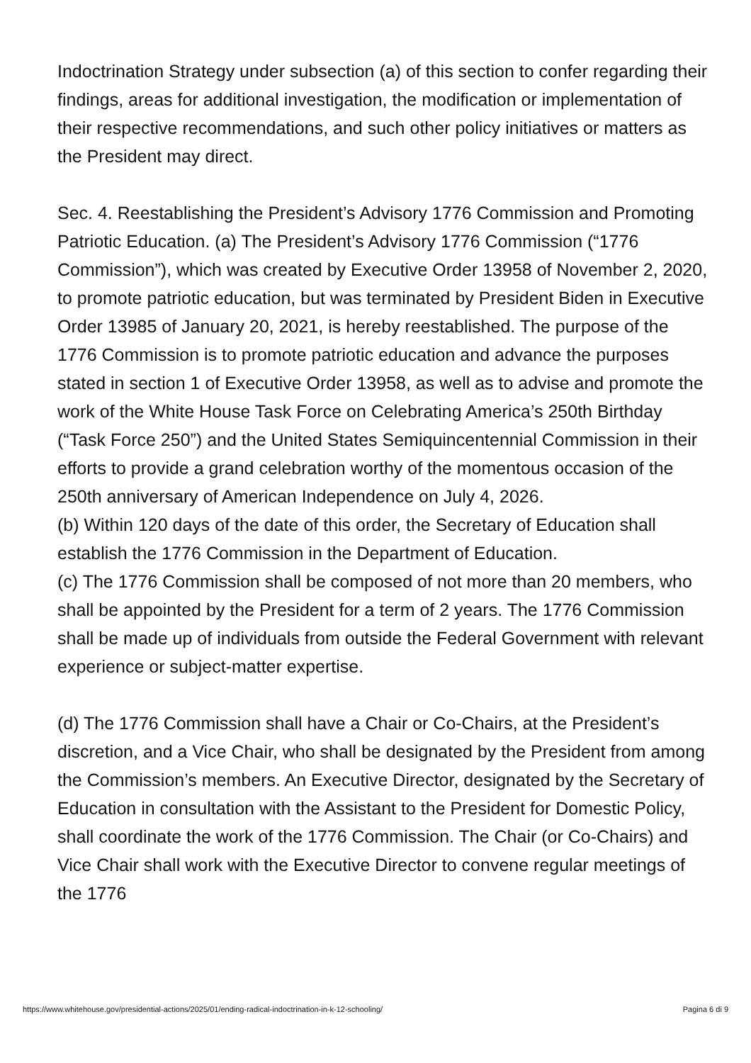Indoctrination Strategy under subsection (a) of this section to confer regarding their findings, areas for additional investigation, the modification or implementation of their respective recommendations, and such other policy initiatives or matters as the President may direct.
Sec. 4. Reestablishing the President’s Advisory 1776 Commission and Promoting Patriotic Education. (a) The President’s Advisory 1776 Commission (“1776 Commission”), which was created by Executive Order 13958 of November 2, 2020, to promote patriotic education, but was terminated by President Biden in Executive Order 13985 of January 20, 2021, is hereby reestablished. The purpose of the 1776 Commission is to promote patriotic education and advance the purposes stated in section 1 of Executive Order 13958, as well as to advise and promote the work of the White House Task Force on Celebrating America’s 250th Birthday (“Task Force 250”) and the United States Semiquincentennial Commission in their efforts to provide a grand celebration worthy of the momentous occasion of the 250th anniversary of American Independence on July 4, 2026.
(b) Within 120 days of the date of this order, the Secretary of Education shall establish the 1776 Commission in the Department of Education.
(c) The 1776 Commission shall be composed of not more than 20 members, who shall be appointed by the President for a term of 2 years. The 1776 Commission shall be made up of individuals from outside the Federal Government with relevant experience or subject-matter expertise.
(d) The 1776 Commission shall have a Chair or Co-Chairs, at the President’s discretion, and a Vice Chair, who shall be designated by the President from among the Commission’s members. An Executive Director, designated by the Secretary of Education in consultation with the Assistant to the President for Domestic Policy, shall coordinate the work of the 1776 Commission. The Chair (or Co-Chairs) and Vice Chair shall work with the Executive Director to convene regular meetings of the 1776
https://www.whitehouse.gov/presidential-actions/2025/01/ending-radical-indoctrination-in-k-12-schooling/ Pagina 6 di 9